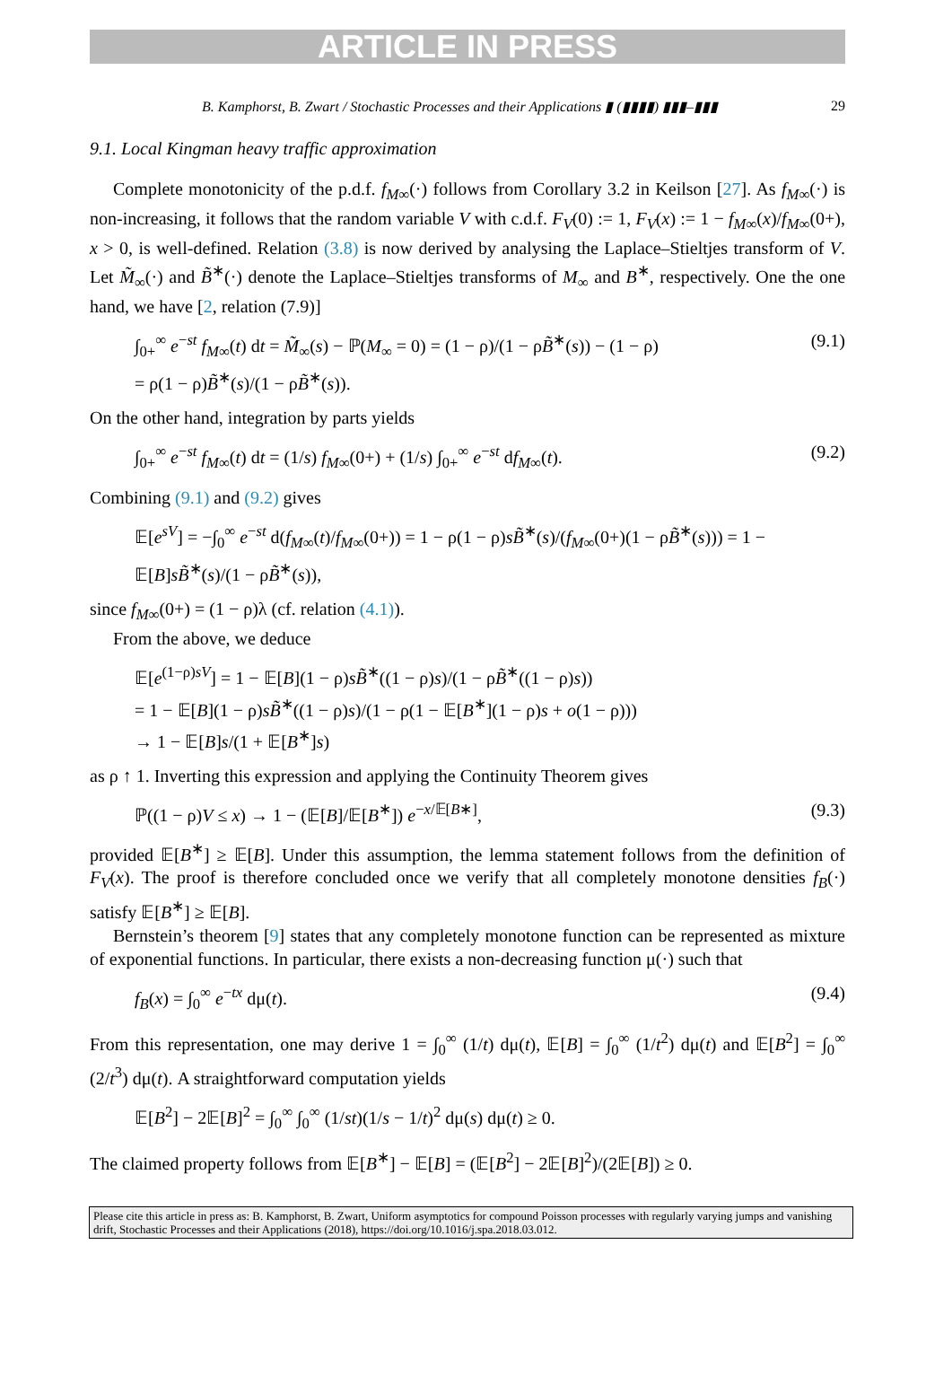ARTICLE IN PRESS
B. Kamphorst, B. Zwart / Stochastic Processes and their Applications ▮ (▮▮▮▮) ▮▮▮–▮▮▮ 29
9.1. Local Kingman heavy traffic approximation
Complete monotonicity of the p.d.f. f<sub>M∞</sub>(·) follows from Corollary 3.2 in Keilson [27]. As f<sub>M∞</sub>(·) is non-increasing, it follows that the random variable V with c.d.f. F<sub>V</sub>(0) := 1, F<sub>V</sub>(x) := 1 − f<sub>M∞</sub>(x)/f<sub>M∞</sub>(0+), x > 0, is well-defined. Relation (3.8) is now derived by analysing the Laplace–Stieltjes transform of V. Let M̃<sub>∞</sub>(·) and B̃<sup>∗</sup>(·) denote the Laplace–Stieltjes transforms of M<sub>∞</sub> and B<sup>∗</sup>, respectively. One the one hand, we have [2, relation (7.9)]
∫<sub>0+</sub><sup>∞</sup> e<sup>−st</sup> f<sub>M∞</sub>(t) dt = M̃<sub>∞</sub>(s) − ℙ(M<sub>∞</sub> = 0) = (1 − ρ)/(1 − ρB̃<sup>∗</sup>(s)) − (1 − ρ)
= ρ(1 − ρ)B̃<sup>∗</sup>(s)/(1 − ρB̃<sup>∗</sup>(s)). (9.1)
On the other hand, integration by parts yields
∫<sub>0+</sub><sup>∞</sup> e<sup>−st</sup> f<sub>M∞</sub>(t) dt = (1/s) f<sub>M∞</sub>(0+) + (1/s) ∫<sub>0+</sub><sup>∞</sup> e<sup>−st</sup> df<sub>M∞</sub>(t). (9.2)
Combining (9.1) and (9.2) gives
𝔼[e<sup>sV</sup>] = −∫<sub>0</sub><sup>∞</sup> e<sup>−st</sup> d(f<sub>M∞</sub>(t)/f<sub>M∞</sub>(0+)) = 1 − ρ(1 − ρ)sB̃<sup>∗</sup>(s)/(f<sub>M∞</sub>(0+)(1 − ρB̃<sup>∗</sup>(s))) = 1 − 𝔼[B]sB̃<sup>∗</sup>(s)/(1 − ρB̃<sup>∗</sup>(s)),
since f<sub>M∞</sub>(0+) = (1 − ρ)λ (cf. relation (4.1)).
From the above, we deduce
𝔼[e<sup>(1−ρ)sV</sup>] = 1 − 𝔼[B](1 − ρ)sB̃<sup>∗</sup>((1 − ρ)s)/(1 − ρB̃<sup>∗</sup>((1 − ρ)s))
= 1 − 𝔼[B](1 − ρ)sB̃<sup>∗</sup>((1 − ρ)s)/(1 − ρ(1 − 𝔼[B<sup>∗</sup>](1 − ρ)s + o(1 − ρ)))
→ 1 − 𝔼[B]s/(1 + 𝔼[B<sup>∗</sup>]s)
as ρ ↑ 1. Inverting this expression and applying the Continuity Theorem gives
ℙ((1 − ρ)V ≤ x) → 1 − (𝔼[B]/𝔼[B<sup>∗</sup>]) e<sup>−x/𝔼[B∗]</sup>, (9.3)
provided 𝔼[B<sup>∗</sup>] ≥ 𝔼[B]. Under this assumption, the lemma statement follows from the definition of F<sub>V</sub>(x). The proof is therefore concluded once we verify that all completely monotone densities f<sub>B</sub>(·) satisfy 𝔼[B<sup>∗</sup>] ≥ 𝔼[B].
Bernstein’s theorem [9] states that any completely monotone function can be represented as mixture of exponential functions. In particular, there exists a non-decreasing function μ(·) such that
f<sub>B</sub>(x) = ∫<sub>0</sub><sup>∞</sup> e<sup>−tx</sup> dμ(t). (9.4)
From this representation, one may derive 1 = ∫<sub>0</sub><sup>∞</sup> (1/t) dμ(t), 𝔼[B] = ∫<sub>0</sub><sup>∞</sup> (1/t<sup>2</sup>) dμ(t) and 𝔼[B<sup>2</sup>] = ∫<sub>0</sub><sup>∞</sup> (2/t<sup>3</sup>) dμ(t). A straightforward computation yields
𝔼[B<sup>2</sup>] − 2𝔼[B]<sup>2</sup> = ∫<sub>0</sub><sup>∞</sup> ∫<sub>0</sub><sup>∞</sup> (1/st)(1/s − 1/t)<sup>2</sup> dμ(s) dμ(t) ≥ 0.
The claimed property follows from 𝔼[B<sup>∗</sup>] − 𝔼[B] = (𝔼[B<sup>2</sup>] − 2𝔼[B]<sup>2</sup>)/(2𝔼[B]) ≥ 0.
Please cite this article in press as: B. Kamphorst, B. Zwart, Uniform asymptotics for compound Poisson processes with regularly varying jumps and vanishing drift, Stochastic Processes and their Applications (2018), https://doi.org/10.1016/j.spa.2018.03.012.